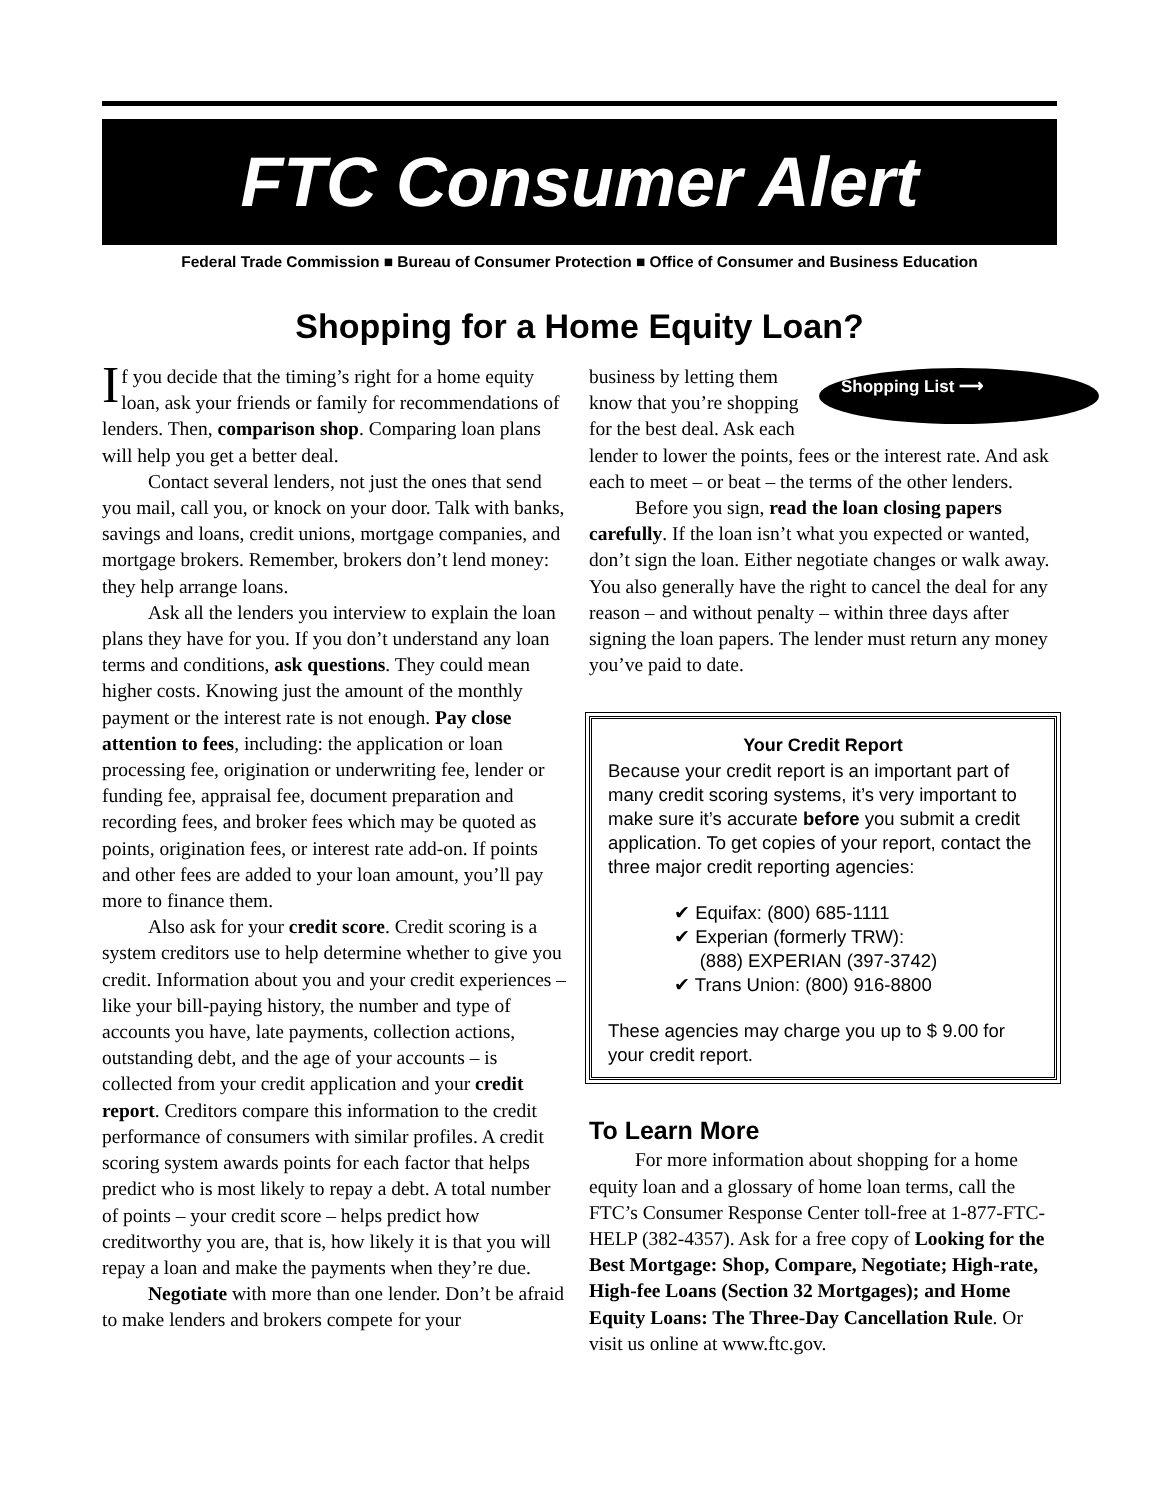FTC Consumer Alert
Federal Trade Commission ■ Bureau of Consumer Protection ■ Office of Consumer and Business Education
Shopping for a Home Equity Loan?
If you decide that the timing’s right for a home equity loan, ask your friends or family for recommendations of lenders. Then, comparison shop. Comparing loan plans will help you get a better deal.
Contact several lenders, not just the ones that send you mail, call you, or knock on your door. Talk with banks, savings and loans, credit unions, mortgage companies, and mortgage brokers. Remember, brokers don’t lend money: they help arrange loans.
Ask all the lenders you interview to explain the loan plans they have for you. If you don’t understand any loan terms and conditions, ask questions. They could mean higher costs. Knowing just the amount of the monthly payment or the interest rate is not enough. Pay close attention to fees, including: the application or loan processing fee, origination or underwriting fee, lender or funding fee, appraisal fee, document preparation and recording fees, and broker fees which may be quoted as points, origination fees, or interest rate add-on. If points and other fees are added to your loan amount, you’ll pay more to finance them.
Also ask for your credit score. Credit scoring is a system creditors use to help determine whether to give you credit. Information about you and your credit experiences – like your bill-paying history, the number and type of accounts you have, late payments, collection actions, outstanding debt, and the age of your accounts – is collected from your credit application and your credit report. Creditors compare this information to the credit performance of consumers with similar profiles. A credit scoring system awards points for each factor that helps predict who is most likely to repay a debt. A total number of points – your credit score – helps predict how creditworthy you are, that is, how likely it is that you will repay a loan and make the payments when they’re due.
Negotiate with more than one lender. Don’t be afraid to make lenders and brokers compete for your
Shopping List ⟶ business by letting them know that you’re shopping for the best deal. Ask each lender to lower the points, fees or the interest rate. And ask each to meet – or beat – the terms of the other lenders.
Before you sign, read the loan closing papers carefully. If the loan isn’t what you expected or wanted, don’t sign the loan. Either negotiate changes or walk away. You also generally have the right to cancel the deal for any reason – and without penalty – within three days after signing the loan papers. The lender must return any money you’ve paid to date.
Your Credit Report
Because your credit report is an important part of many credit scoring systems, it’s very important to make sure it’s accurate before you submit a credit application. To get copies of your report, contact the three major credit reporting agencies:
✔ Equifax: (800) 685-1111
✔ Experian (formerly TRW):
(888) EXPERIAN (397-3742)
✔ Trans Union: (800) 916-8800
These agencies may charge you up to $ 9.00 for your credit report.
To Learn More
For more information about shopping for a home equity loan and a glossary of home loan terms, call the FTC’s Consumer Response Center toll-free at 1-877-FTC-HELP (382-4357). Ask for a free copy of Looking for the Best Mortgage: Shop, Compare, Negotiate; High-rate, High-fee Loans (Section 32 Mortgages); and Home Equity Loans: The Three-Day Cancellation Rule. Or visit us online at www.ftc.gov.